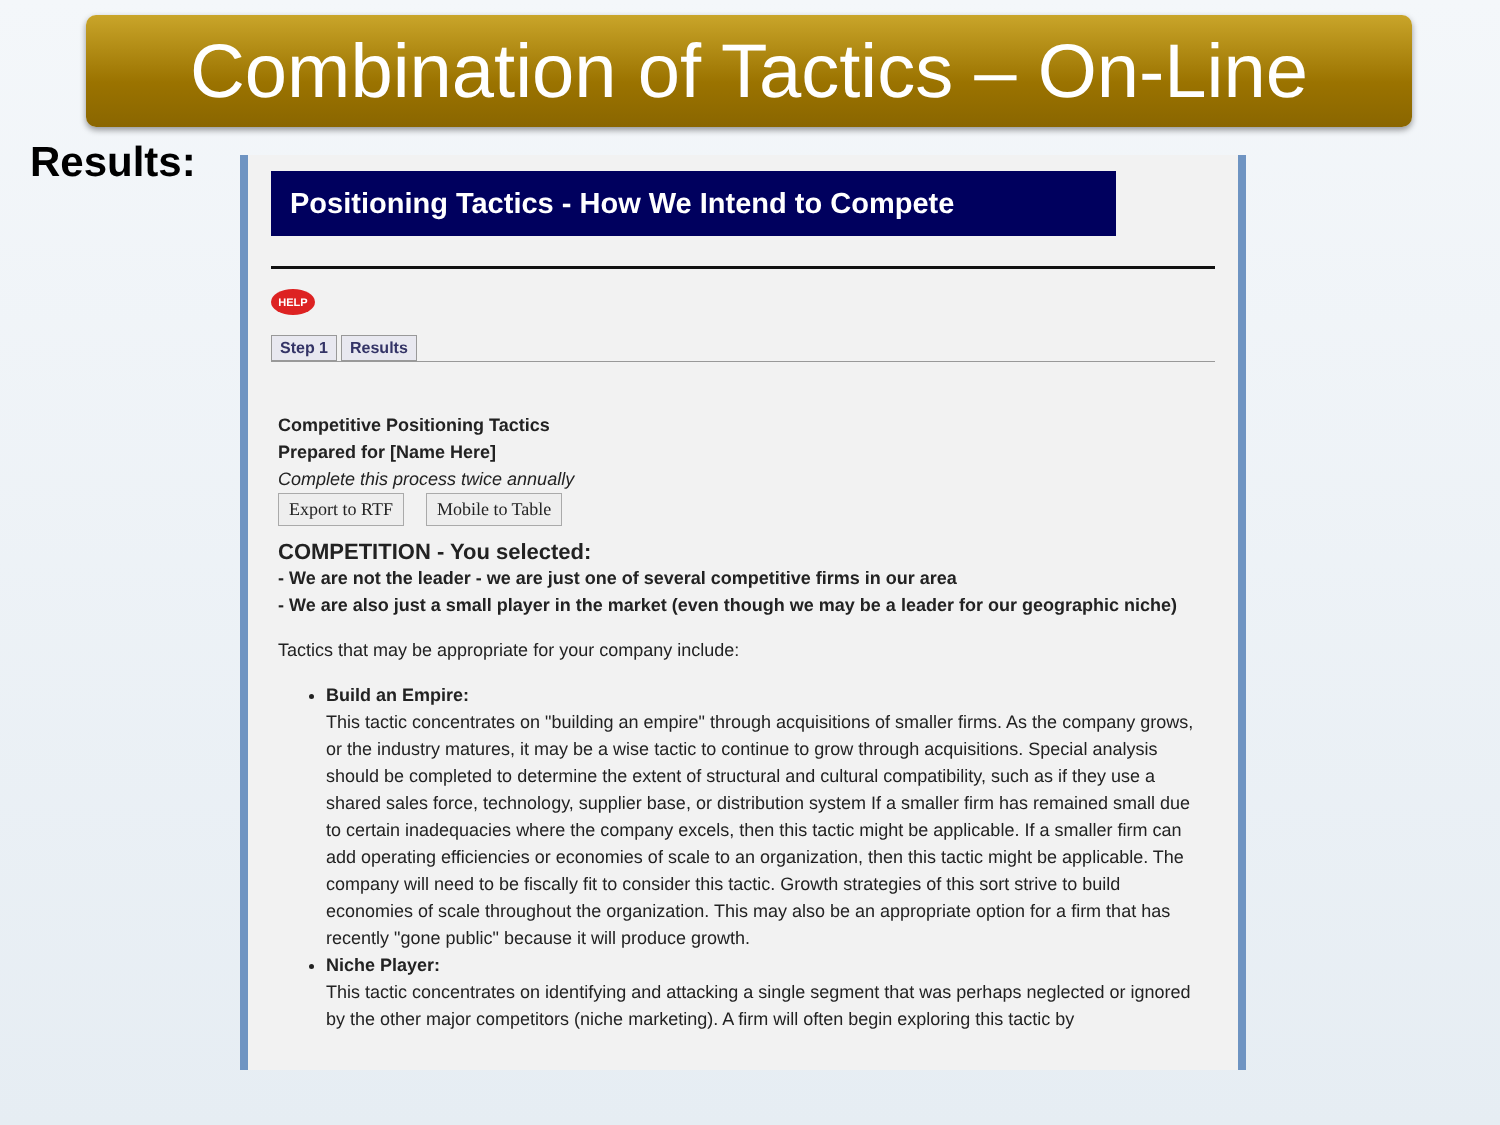Combination of Tactics – On-Line
Results:
Positioning Tactics - How We Intend to Compete
HELP
Step 1 Results
Competitive Positioning Tactics
Prepared for [Name Here]
Complete this process twice annually
Export to RTF Mobile to Table
COMPETITION - You selected:
- We are not the leader - we are just one of several competitive firms in our area
- We are also just a small player in the market (even though we may be a leader for our geographic niche)
Tactics that may be appropriate for your company include:
Build an Empire:
This tactic concentrates on "building an empire" through acquisitions of smaller firms. As the company grows, or the industry matures, it may be a wise tactic to continue to grow through acquisitions. Special analysis should be completed to determine the extent of structural and cultural compatibility, such as if they use a shared sales force, technology, supplier base, or distribution system If a smaller firm has remained small due to certain inadequacies where the company excels, then this tactic might be applicable. If a smaller firm can add operating efficiencies or economies of scale to an organization, then this tactic might be applicable. The company will need to be fiscally fit to consider this tactic. Growth strategies of this sort strive to build economies of scale throughout the organization. This may also be an appropriate option for a firm that has recently "gone public" because it will produce growth.
Niche Player:
This tactic concentrates on identifying and attacking a single segment that was perhaps neglected or ignored by the other major competitors (niche marketing). A firm will often begin exploring this tactic by